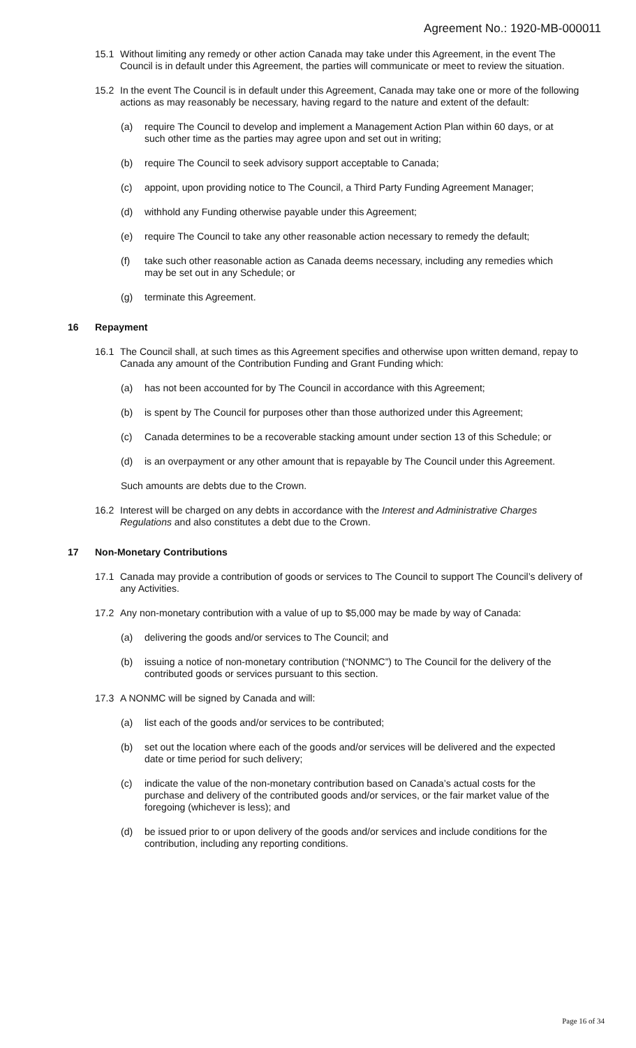Agreement No.: 1920-MB-000011
15.1 Without limiting any remedy or other action Canada may take under this Agreement, in the event The Council is in default under this Agreement, the parties will communicate or meet to review the situation.
15.2 In the event The Council is in default under this Agreement, Canada may take one or more of the following actions as may reasonably be necessary, having regard to the nature and extent of the default:
(a) require The Council to develop and implement a Management Action Plan within 60 days, or at such other time as the parties may agree upon and set out in writing;
(b) require The Council to seek advisory support acceptable to Canada;
(c) appoint, upon providing notice to The Council, a Third Party Funding Agreement Manager;
(d) withhold any Funding otherwise payable under this Agreement;
(e) require The Council to take any other reasonable action necessary to remedy the default;
(f) take such other reasonable action as Canada deems necessary, including any remedies which may be set out in any Schedule; or
(g) terminate this Agreement.
16 Repayment
16.1 The Council shall, at such times as this Agreement specifies and otherwise upon written demand, repay to Canada any amount of the Contribution Funding and Grant Funding which:
(a) has not been accounted for by The Council in accordance with this Agreement;
(b) is spent by The Council for purposes other than those authorized under this Agreement;
(c) Canada determines to be a recoverable stacking amount under section 13 of this Schedule; or
(d) is an overpayment or any other amount that is repayable by The Council under this Agreement.
Such amounts are debts due to the Crown.
16.2 Interest will be charged on any debts in accordance with the Interest and Administrative Charges Regulations and also constitutes a debt due to the Crown.
17 Non-Monetary Contributions
17.1 Canada may provide a contribution of goods or services to The Council to support The Council’s delivery of any Activities.
17.2 Any non-monetary contribution with a value of up to $5,000 may be made by way of Canada:
(a) delivering the goods and/or services to The Council; and
(b) issuing a notice of non-monetary contribution (“NONMC”) to The Council for the delivery of the contributed goods or services pursuant to this section.
17.3 A NONMC will be signed by Canada and will:
(a) list each of the goods and/or services to be contributed;
(b) set out the location where each of the goods and/or services will be delivered and the expected date or time period for such delivery;
(c) indicate the value of the non-monetary contribution based on Canada’s actual costs for the purchase and delivery of the contributed goods and/or services, or the fair market value of the foregoing (whichever is less); and
(d) be issued prior to or upon delivery of the goods and/or services and include conditions for the contribution, including any reporting conditions.
Page 16 of 34